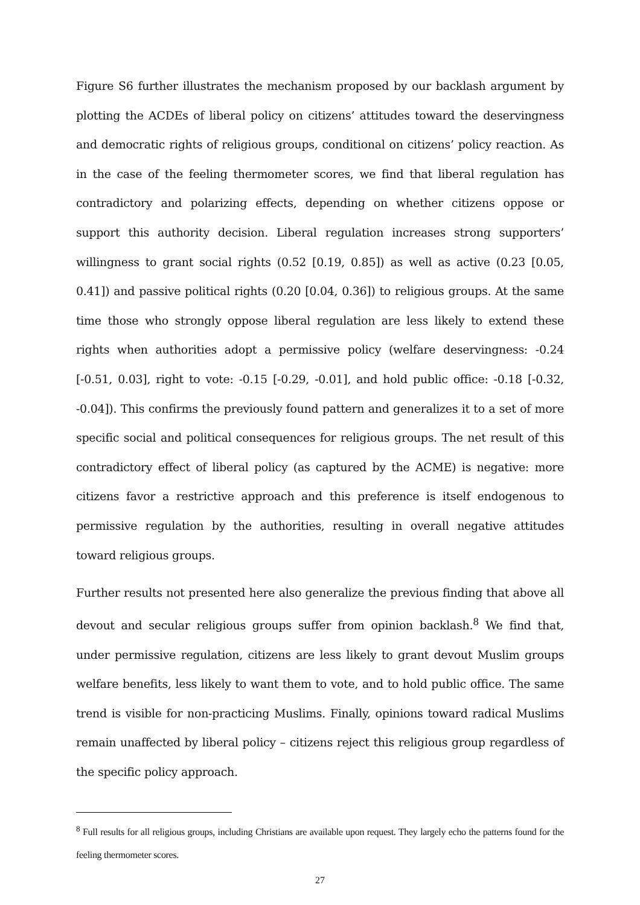Figure S6 further illustrates the mechanism proposed by our backlash argument by plotting the ACDEs of liberal policy on citizens’ attitudes toward the deservingness and democratic rights of religious groups, conditional on citizens’ policy reaction. As in the case of the feeling thermometer scores, we find that liberal regulation has contradictory and polarizing effects, depending on whether citizens oppose or support this authority decision. Liberal regulation increases strong supporters’ willingness to grant social rights (0.52 [0.19, 0.85]) as well as active (0.23 [0.05, 0.41]) and passive political rights (0.20 [0.04, 0.36]) to religious groups. At the same time those who strongly oppose liberal regulation are less likely to extend these rights when authorities adopt a permissive policy (welfare deservingness: -0.24 [-0.51, 0.03], right to vote: -0.15 [-0.29, -0.01], and hold public office: -0.18 [-0.32, -0.04]). This confirms the previously found pattern and generalizes it to a set of more specific social and political consequences for religious groups. The net result of this contradictory effect of liberal policy (as captured by the ACME) is negative: more citizens favor a restrictive approach and this preference is itself endogenous to permissive regulation by the authorities, resulting in overall negative attitudes toward religious groups.
Further results not presented here also generalize the previous finding that above all devout and secular religious groups suffer from opinion backlash.<sup>8</sup> We find that, under permissive regulation, citizens are less likely to grant devout Muslim groups welfare benefits, less likely to want them to vote, and to hold public office. The same trend is visible for non-practicing Muslims. Finally, opinions toward radical Muslims remain unaffected by liberal policy – citizens reject this religious group regardless of the specific policy approach.
<sup>8</sup> Full results for all religious groups, including Christians are available upon request. They largely echo the patterns found for the feeling thermometer scores.
27